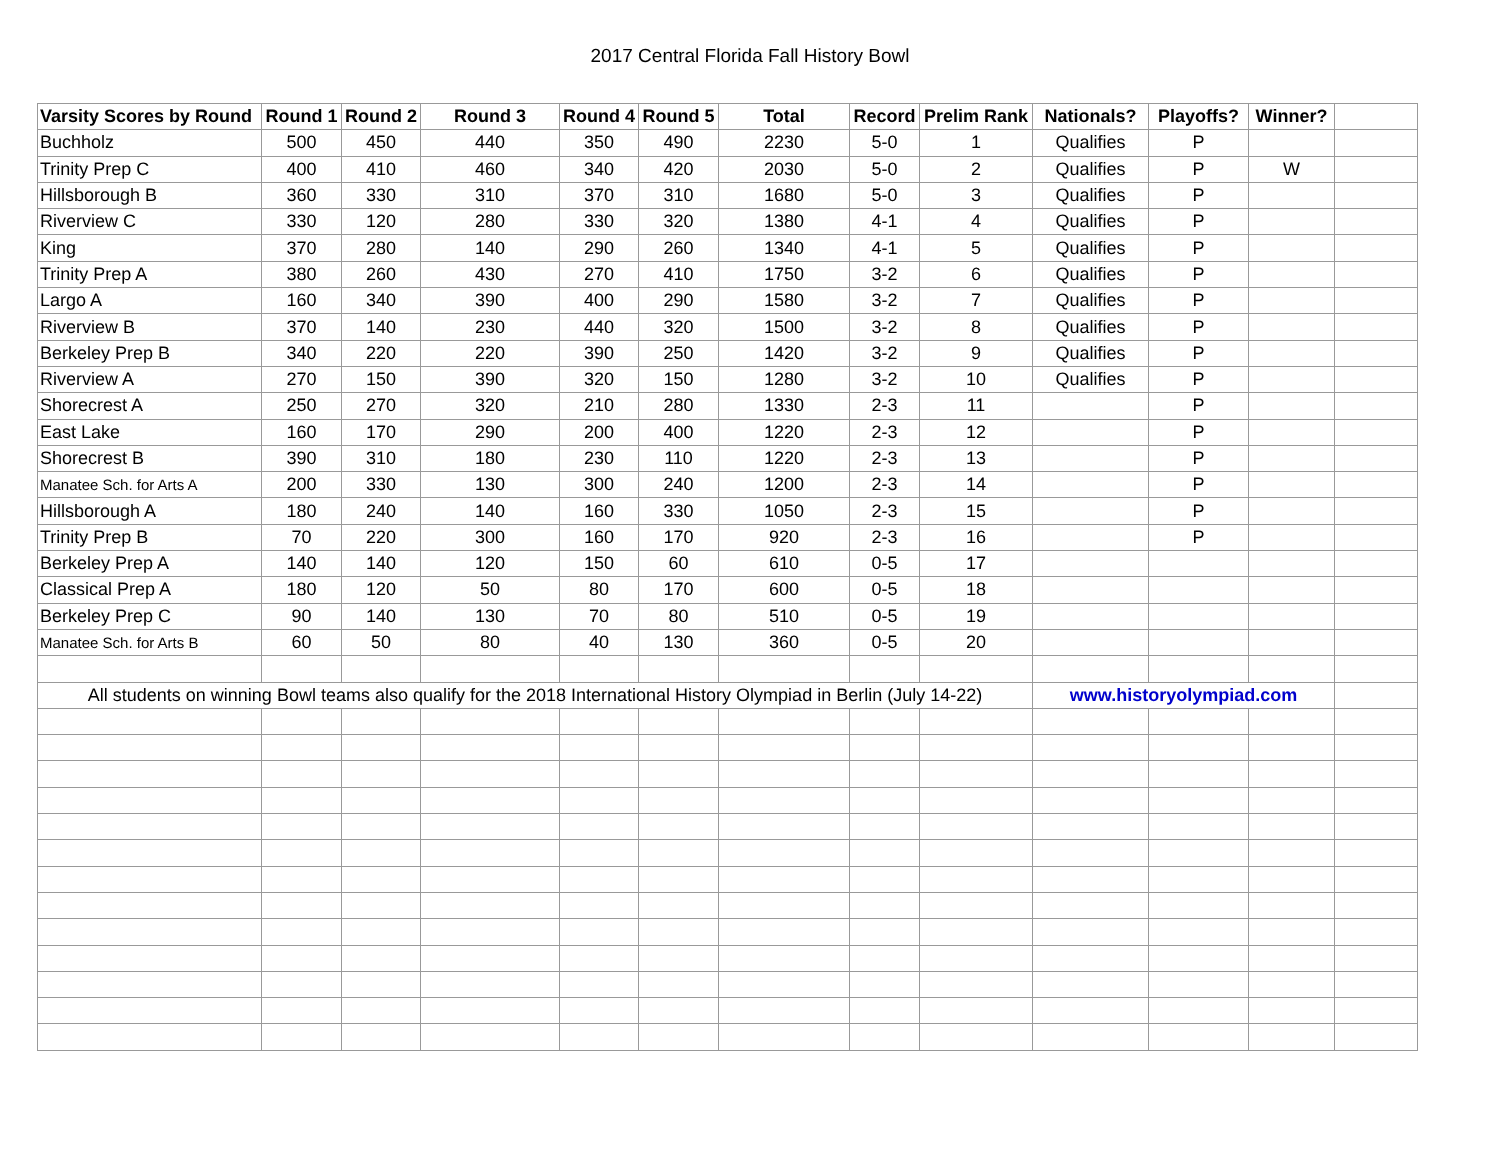2017 Central Florida Fall History Bowl
| Varsity Scores by Round | Round 1 | Round 2 | Round 3 | Round 4 | Round 5 | Total | Record | Prelim Rank | Nationals? | Playoffs? | Winner? | |
| --- | --- | --- | --- | --- | --- | --- | --- | --- | --- | --- | --- | --- |
| Buchholz | 500 | 450 | 440 | 350 | 490 | 2230 | 5-0 | 1 | Qualifies | P | | |
| Trinity Prep C | 400 | 410 | 460 | 340 | 420 | 2030 | 5-0 | 2 | Qualifies | P | W | |
| Hillsborough B | 360 | 330 | 310 | 370 | 310 | 1680 | 5-0 | 3 | Qualifies | P | | |
| Riverview C | 330 | 120 | 280 | 330 | 320 | 1380 | 4-1 | 4 | Qualifies | P | | |
| King | 370 | 280 | 140 | 290 | 260 | 1340 | 4-1 | 5 | Qualifies | P | | |
| Trinity Prep A | 380 | 260 | 430 | 270 | 410 | 1750 | 3-2 | 6 | Qualifies | P | | |
| Largo A | 160 | 340 | 390 | 400 | 290 | 1580 | 3-2 | 7 | Qualifies | P | | |
| Riverview B | 370 | 140 | 230 | 440 | 320 | 1500 | 3-2 | 8 | Qualifies | P | | |
| Berkeley Prep B | 340 | 220 | 220 | 390 | 250 | 1420 | 3-2 | 9 | Qualifies | P | | |
| Riverview A | 270 | 150 | 390 | 320 | 150 | 1280 | 3-2 | 10 | Qualifies | P | | |
| Shorecrest A | 250 | 270 | 320 | 210 | 280 | 1330 | 2-3 | 11 | | P | | |
| East Lake | 160 | 170 | 290 | 200 | 400 | 1220 | 2-3 | 12 | | P | | |
| Shorecrest B | 390 | 310 | 180 | 230 | 110 | 1220 | 2-3 | 13 | | P | | |
| Manatee Sch. for Arts A | 200 | 330 | 130 | 300 | 240 | 1200 | 2-3 | 14 | | P | | |
| Hillsborough A | 180 | 240 | 140 | 160 | 330 | 1050 | 2-3 | 15 | | P | | |
| Trinity Prep B | 70 | 220 | 300 | 160 | 170 | 920 | 2-3 | 16 | | P | | |
| Berkeley Prep A | 140 | 140 | 120 | 150 | 60 | 610 | 0-5 | 17 | | | | |
| Classical Prep A | 180 | 120 | 50 | 80 | 170 | 600 | 0-5 | 18 | | | | |
| Berkeley Prep C | 90 | 140 | 130 | 70 | 80 | 510 | 0-5 | 19 | | | | |
| Manatee Sch. for Arts B | 60 | 50 | 80 | 40 | 130 | 360 | 0-5 | 20 | | | | |
| All students on winning Bowl teams also qualify for the 2018 International History Olympiad in Berlin (July 14-22) | | | | | | | | | www.historyolympiad.com | | | |